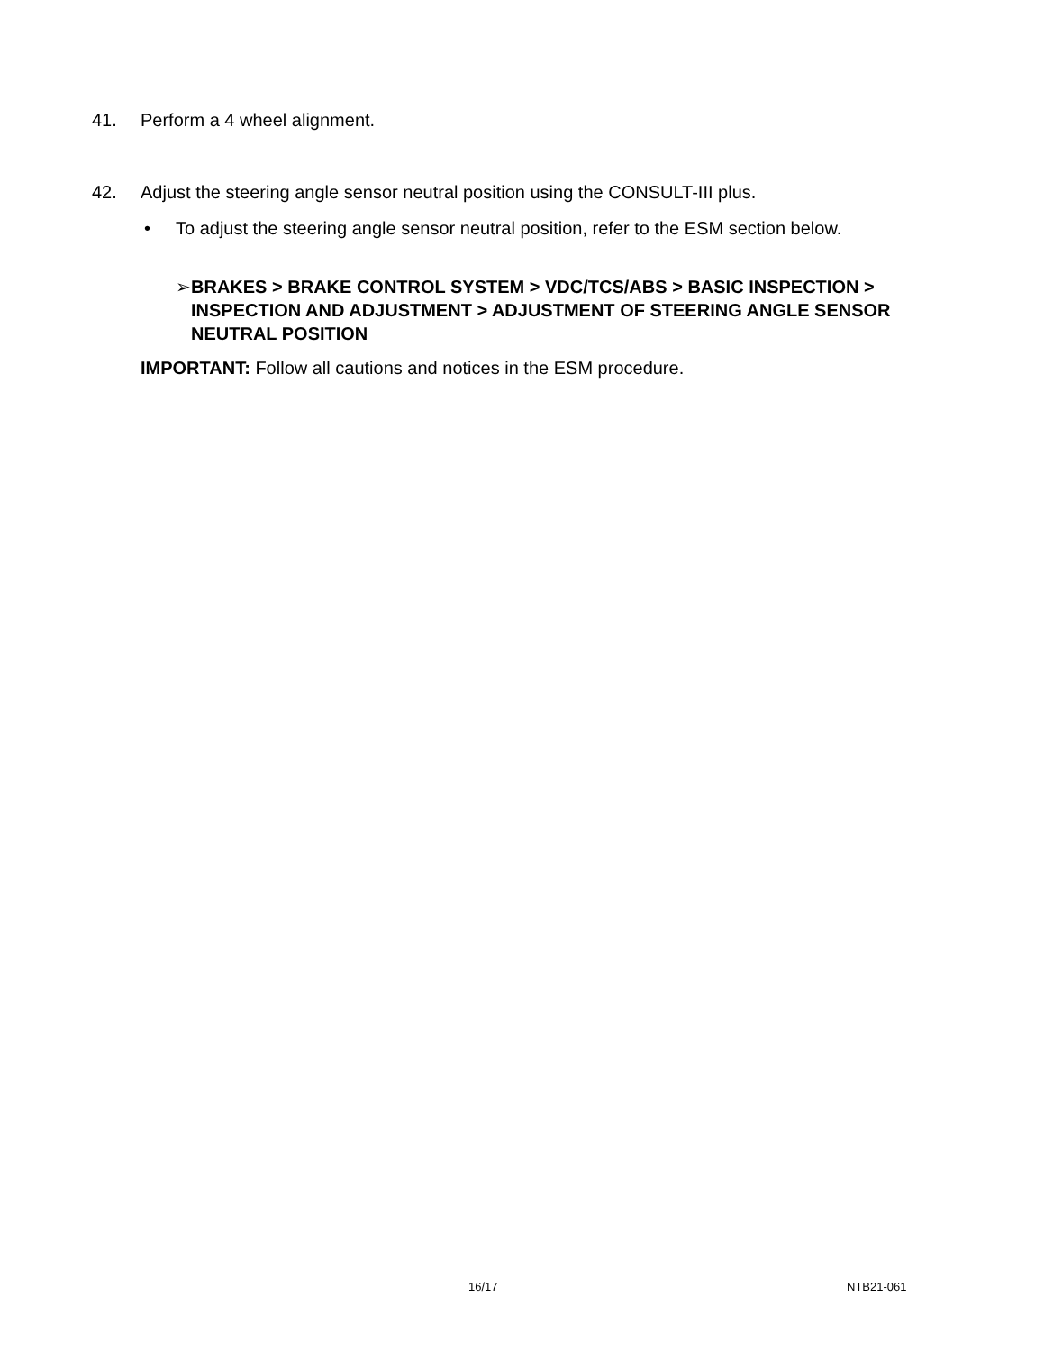41. Perform a 4 wheel alignment.
42. Adjust the steering angle sensor neutral position using the CONSULT-III plus.
• To adjust the steering angle sensor neutral position, refer to the ESM section below.
➢ BRAKES > BRAKE CONTROL SYSTEM > VDC/TCS/ABS > BASIC INSPECTION > INSPECTION AND ADJUSTMENT > ADJUSTMENT OF STEERING ANGLE SENSOR NEUTRAL POSITION
IMPORTANT: Follow all cautions and notices in the ESM procedure.
16/17 NTB21-061